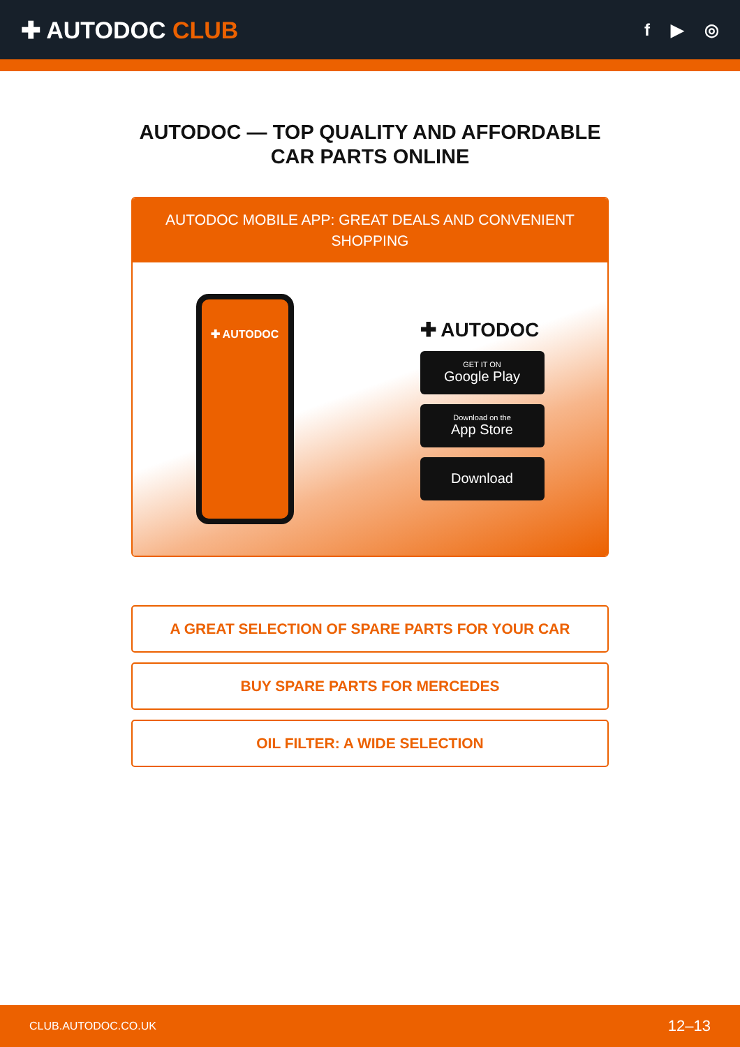✚ AUTODOC CLUB
f ▶ ◎
AUTODOC — TOP QUALITY AND AFFORDABLE CAR PARTS ONLINE
AUTODOC MOBILE APP: GREAT DEALS AND CONVENIENT SHOPPING
✚ AUTODOC
✚ AUTODOC
GET IT ON
Google Play
Download on the
App Store
Download
A GREAT SELECTION OF SPARE PARTS FOR YOUR CAR
BUY SPARE PARTS FOR MERCEDES
OIL FILTER: A WIDE SELECTION
CLUB.AUTODOC.CO.UK 12–13